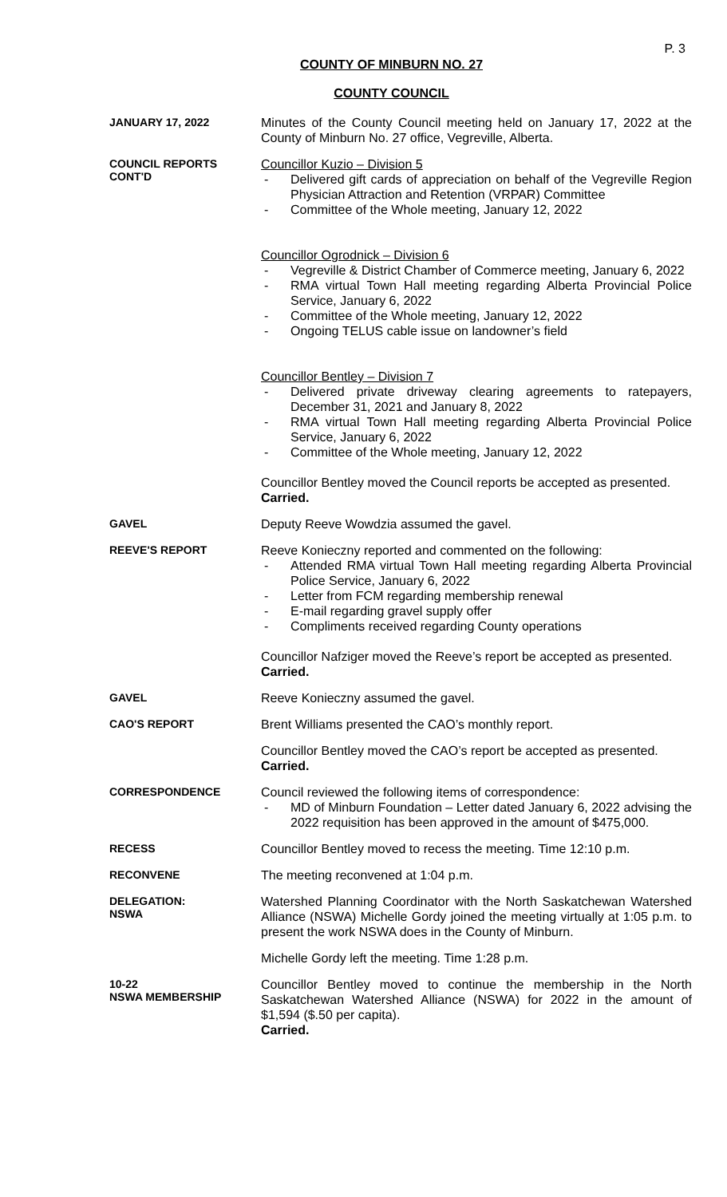P. 3
COUNTY OF MINBURN NO. 27
COUNTY COUNCIL
JANUARY 17, 2022
Minutes of the County Council meeting held on January 17, 2022 at the County of Minburn No. 27 office, Vegreville, Alberta.
COUNCIL REPORTS
CONT'D
Councillor Kuzio – Division 5
- Delivered gift cards of appreciation on behalf of the Vegreville Region Physician Attraction and Retention (VRPAR) Committee
- Committee of the Whole meeting, January 12, 2022
Councillor Ogrodnick – Division 6
- Vegreville & District Chamber of Commerce meeting, January 6, 2022
- RMA virtual Town Hall meeting regarding Alberta Provincial Police Service, January 6, 2022
- Committee of the Whole meeting, January 12, 2022
- Ongoing TELUS cable issue on landowner’s field
Councillor Bentley – Division 7
- Delivered private driveway clearing agreements to ratepayers, December 31, 2021 and January 8, 2022
- RMA virtual Town Hall meeting regarding Alberta Provincial Police Service, January 6, 2022
- Committee of the Whole meeting, January 12, 2022
Councillor Bentley moved the Council reports be accepted as presented.
Carried.
GAVEL
Deputy Reeve Wowdzia assumed the gavel.
REEVE'S REPORT
Reeve Konieczny reported and commented on the following:
- Attended RMA virtual Town Hall meeting regarding Alberta Provincial Police Service, January 6, 2022
- Letter from FCM regarding membership renewal
- E-mail regarding gravel supply offer
- Compliments received regarding County operations
Councillor Nafziger moved the Reeve’s report be accepted as presented.
Carried.
GAVEL
Reeve Konieczny assumed the gavel.
CAO'S REPORT
Brent Williams presented the CAO’s monthly report.
Councillor Bentley moved the CAO’s report be accepted as presented.
Carried.
CORRESPONDENCE
Council reviewed the following items of correspondence:
- MD of Minburn Foundation – Letter dated January 6, 2022 advising the 2022 requisition has been approved in the amount of $475,000.
RECESS
Councillor Bentley moved to recess the meeting. Time 12:10 p.m.
RECONVENE
The meeting reconvened at 1:04 p.m.
DELEGATION:
NSWA
Watershed Planning Coordinator with the North Saskatchewan Watershed Alliance (NSWA) Michelle Gordy joined the meeting virtually at 1:05 p.m. to present the work NSWA does in the County of Minburn.
Michelle Gordy left the meeting. Time 1:28 p.m.
10-22
NSWA MEMBERSHIP
Councillor Bentley moved to continue the membership in the North Saskatchewan Watershed Alliance (NSWA) for 2022 in the amount of $1,594 ($.50 per capita).
Carried.